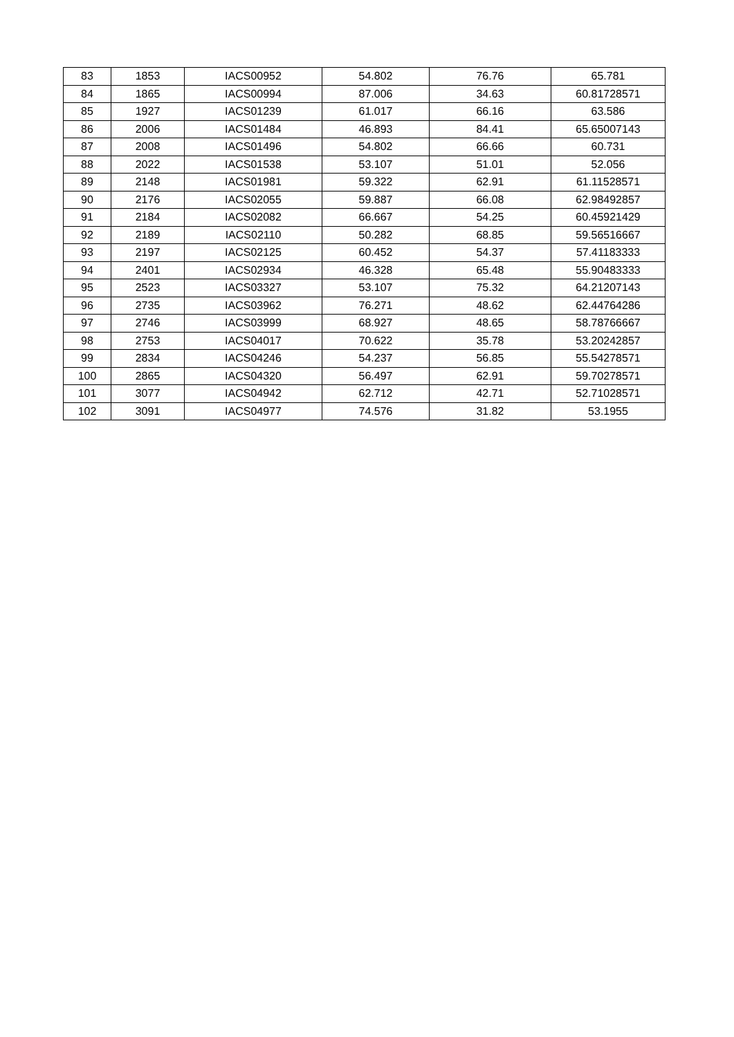| 83 | 1853 | IACS00952 | 54.802 | 76.76 | 65.781 |
| 84 | 1865 | IACS00994 | 87.006 | 34.63 | 60.81728571 |
| 85 | 1927 | IACS01239 | 61.017 | 66.16 | 63.586 |
| 86 | 2006 | IACS01484 | 46.893 | 84.41 | 65.65007143 |
| 87 | 2008 | IACS01496 | 54.802 | 66.66 | 60.731 |
| 88 | 2022 | IACS01538 | 53.107 | 51.01 | 52.056 |
| 89 | 2148 | IACS01981 | 59.322 | 62.91 | 61.11528571 |
| 90 | 2176 | IACS02055 | 59.887 | 66.08 | 62.98492857 |
| 91 | 2184 | IACS02082 | 66.667 | 54.25 | 60.45921429 |
| 92 | 2189 | IACS02110 | 50.282 | 68.85 | 59.56516667 |
| 93 | 2197 | IACS02125 | 60.452 | 54.37 | 57.41183333 |
| 94 | 2401 | IACS02934 | 46.328 | 65.48 | 55.90483333 |
| 95 | 2523 | IACS03327 | 53.107 | 75.32 | 64.21207143 |
| 96 | 2735 | IACS03962 | 76.271 | 48.62 | 62.44764286 |
| 97 | 2746 | IACS03999 | 68.927 | 48.65 | 58.78766667 |
| 98 | 2753 | IACS04017 | 70.622 | 35.78 | 53.20242857 |
| 99 | 2834 | IACS04246 | 54.237 | 56.85 | 55.54278571 |
| 100 | 2865 | IACS04320 | 56.497 | 62.91 | 59.70278571 |
| 101 | 3077 | IACS04942 | 62.712 | 42.71 | 52.71028571 |
| 102 | 3091 | IACS04977 | 74.576 | 31.82 | 53.1955 |